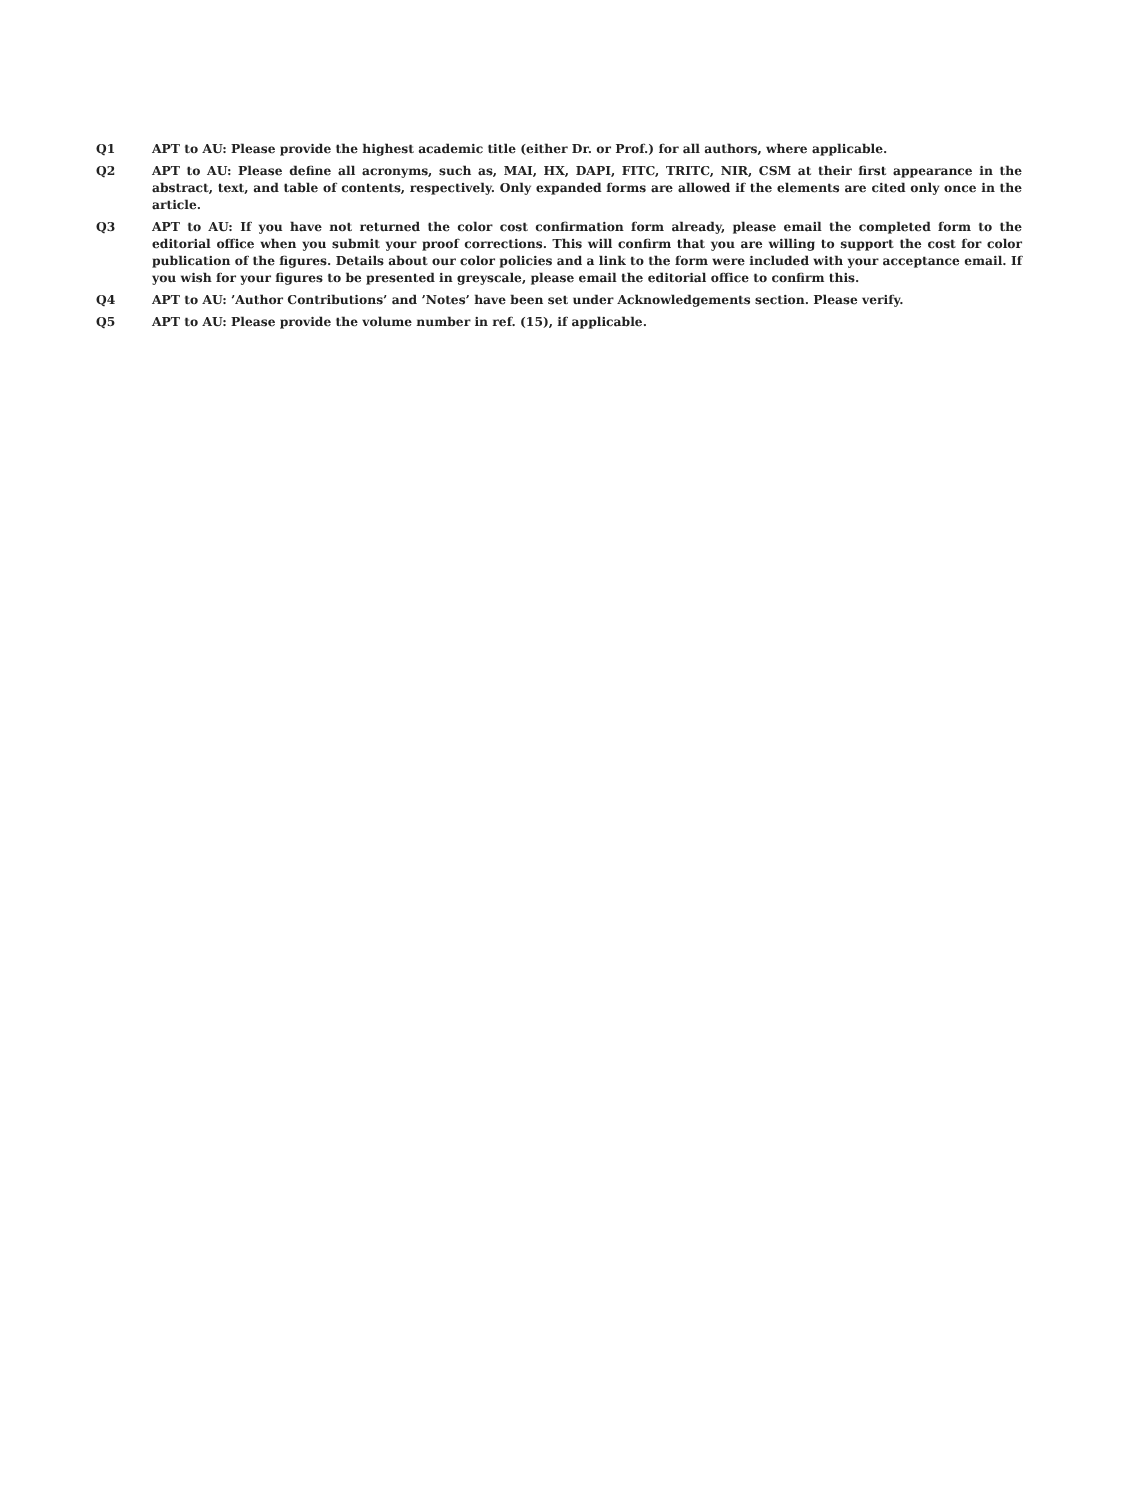Q1 APT to AU: Please provide the highest academic title (either Dr. or Prof.) for all authors, where applicable.
Q2 APT to AU: Please define all acronyms, such as, MAI, HX, DAPI, FITC, TRITC, NIR, CSM at their first appearance in the abstract, text, and table of contents, respectively. Only expanded forms are allowed if the elements are cited only once in the article.
Q3 APT to AU: If you have not returned the color cost confirmation form already, please email the completed form to the editorial office when you submit your proof corrections. This will confirm that you are willing to support the cost for color publication of the figures. Details about our color policies and a link to the form were included with your acceptance email. If you wish for your figures to be presented in greyscale, please email the editorial office to confirm this.
Q4 APT to AU: ’Author Contributions’ and ’Notes’ have been set under Acknowledgements section. Please verify.
Q5 APT to AU: Please provide the volume number in ref. (15), if applicable.